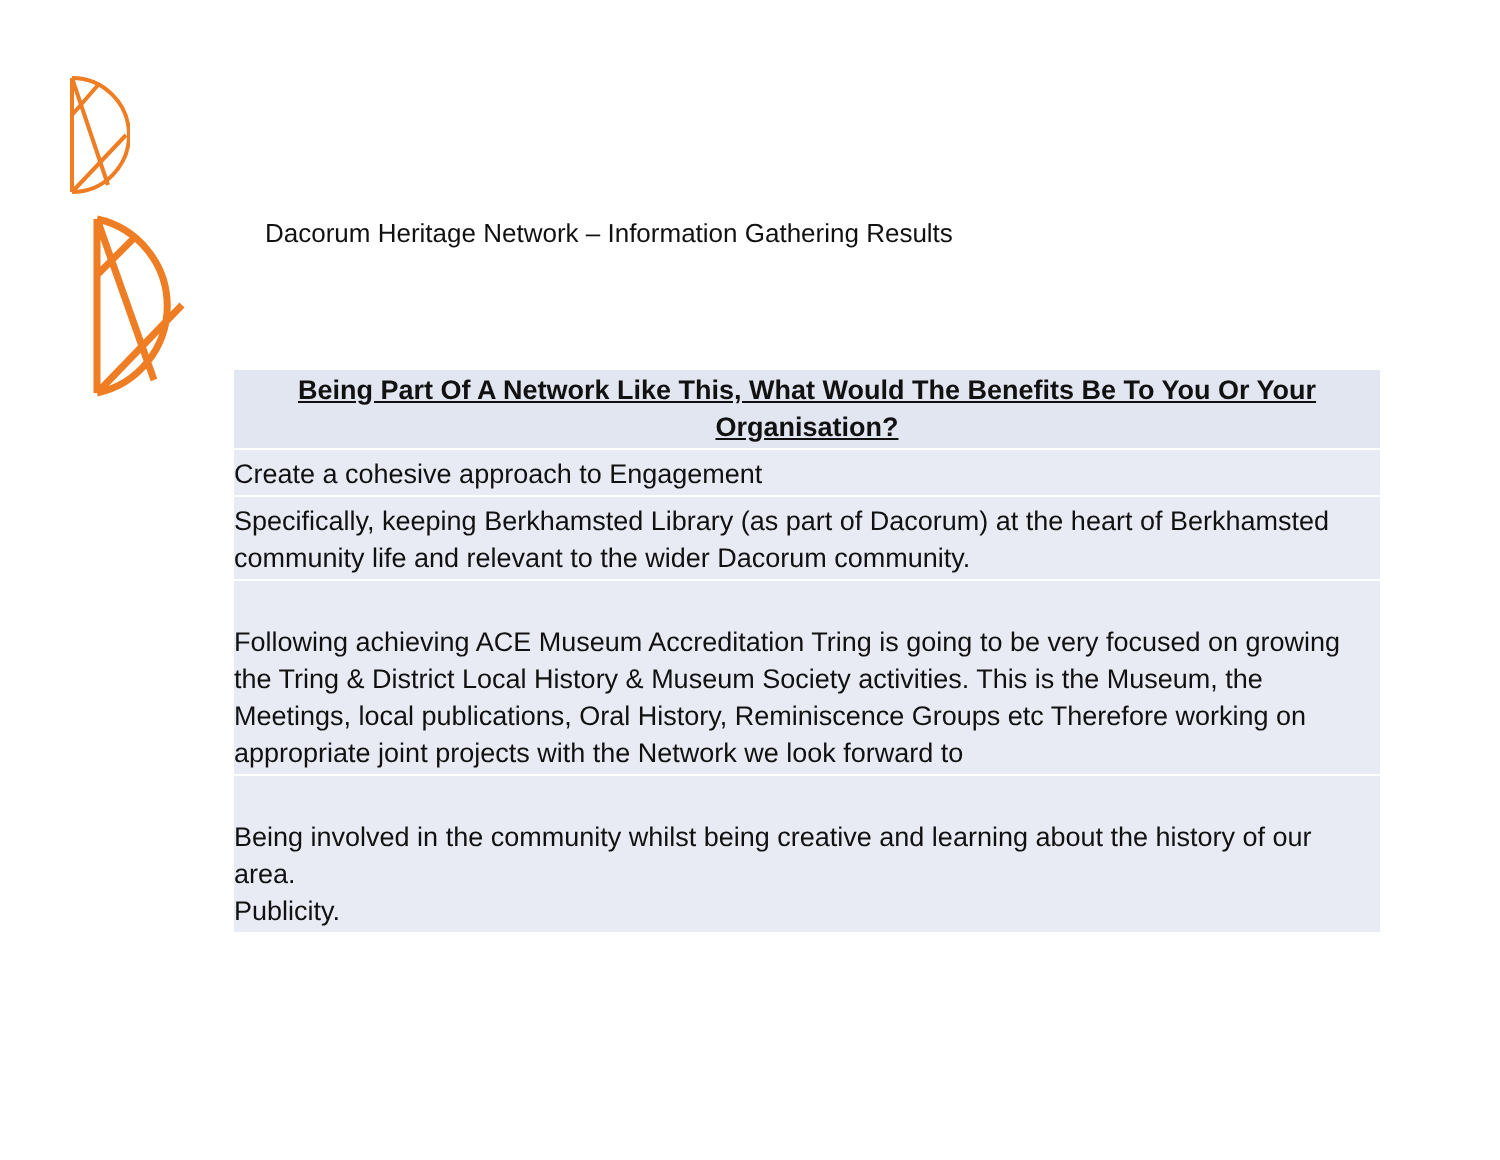Dacorum Heritage Network – Information Gathering Results
| Being Part Of A Network Like This, What Would The Benefits Be To You Or Your Organisation? |
| --- |
| Create a cohesive approach to Engagement |
| Specifically, keeping Berkhamsted Library (as part of Dacorum) at the heart of Berkhamsted community life and relevant to the wider Dacorum community. |
| Following achieving ACE Museum Accreditation Tring is going to be very focused on growing the Tring & District Local History & Museum Society activities. This is the Museum, the Meetings, local publications, Oral History, Reminiscence Groups etc Therefore working on appropriate joint projects with the Network we look forward to |
| Being involved in the community whilst being creative and learning about the history of our area. Publicity. |